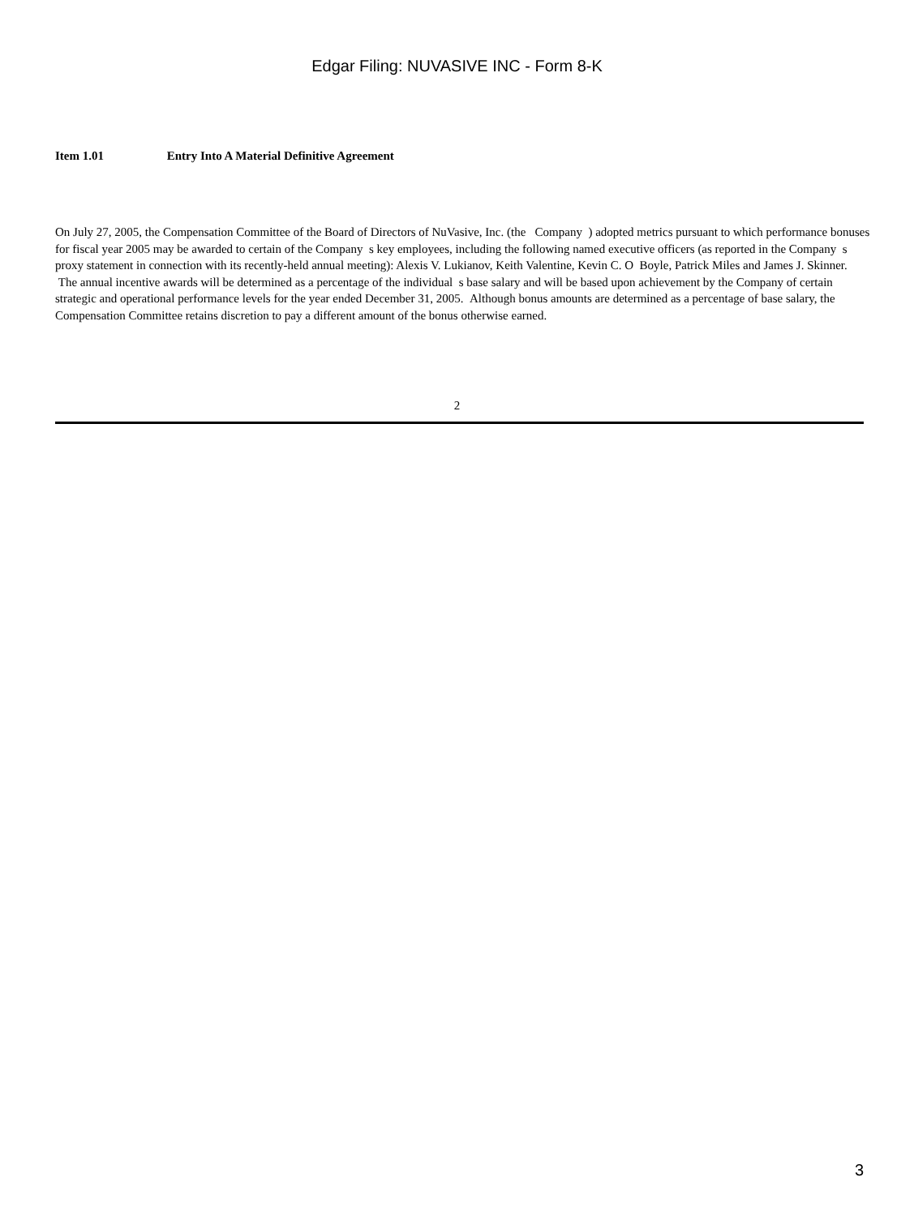Edgar Filing: NUVASIVE INC - Form 8-K
Item 1.01 Entry Into A Material Definitive Agreement
On July 27, 2005, the Compensation Committee of the Board of Directors of NuVasive, Inc. (the Company ) adopted metrics pursuant to which performance bonuses for fiscal year 2005 may be awarded to certain of the Company s key employees, including the following named executive officers (as reported in the Company s proxy statement in connection with its recently-held annual meeting): Alexis V. Lukianov, Keith Valentine, Kevin C. O Boyle, Patrick Miles and James J. Skinner. The annual incentive awards will be determined as a percentage of the individual s base salary and will be based upon achievement by the Company of certain strategic and operational performance levels for the year ended December 31, 2005. Although bonus amounts are determined as a percentage of base salary, the Compensation Committee retains discretion to pay a different amount of the bonus otherwise earned.
2
3